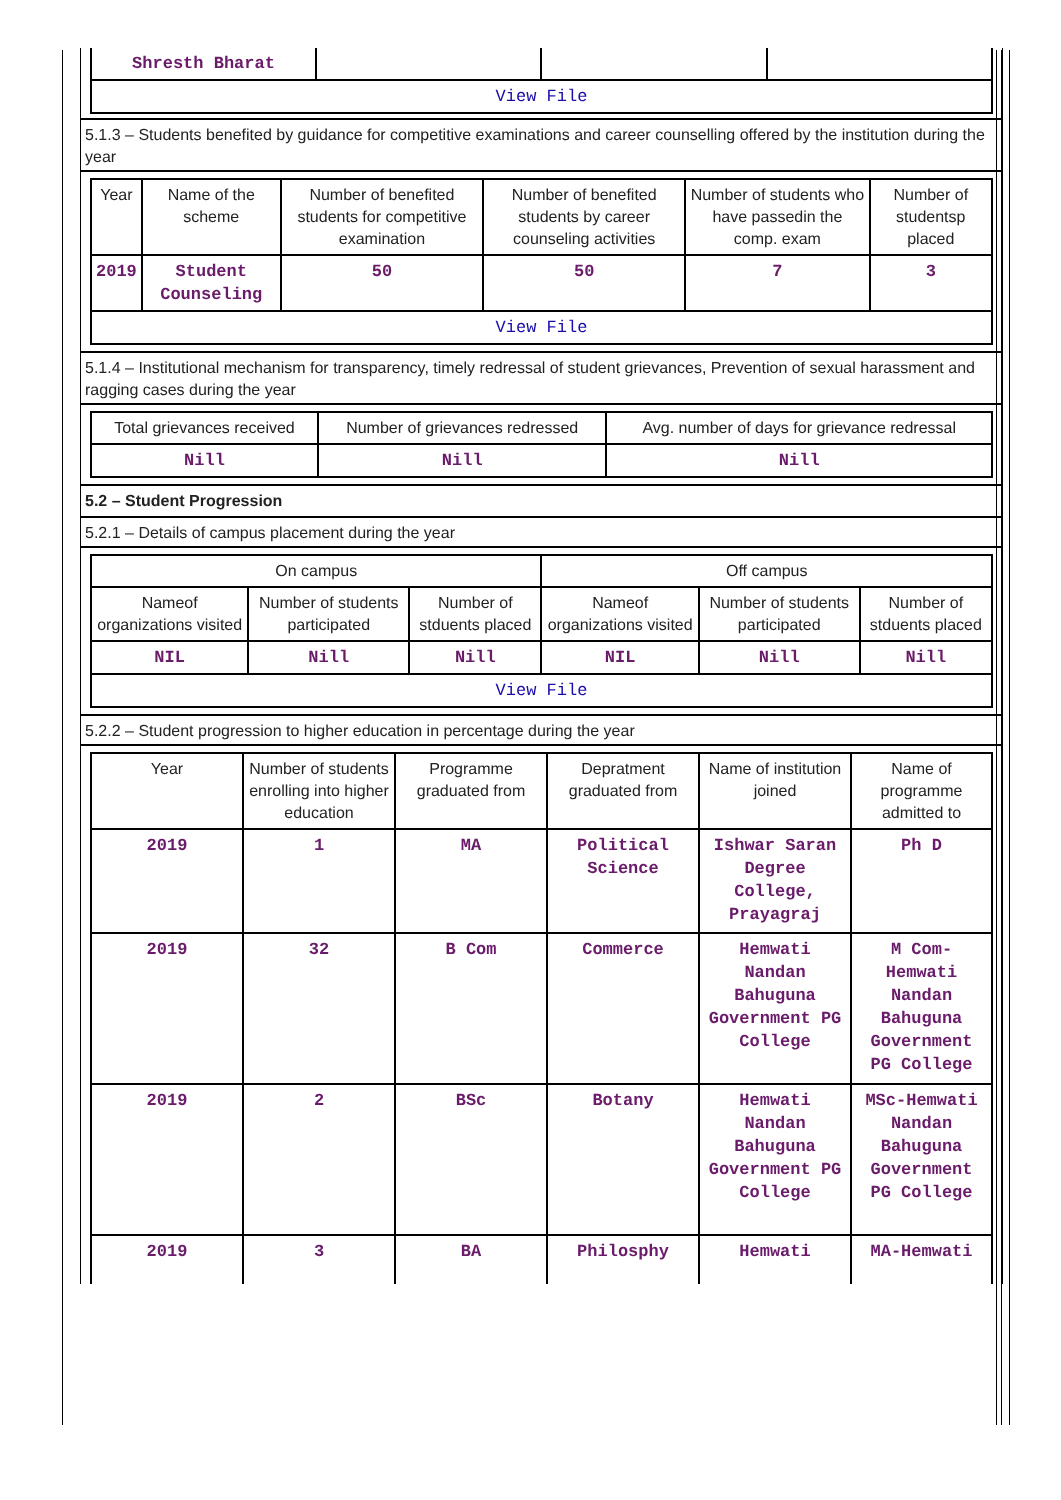| Shresth Bharat | | | |
| View File | | | |
5.1.3 – Students benefited by guidance for competitive examinations and career counselling offered by the institution during the year
| Year | Name of the scheme | Number of benefited students for competitive examination | Number of benefited students by career counseling activities | Number of students who have passedin the comp. exam | Number of studentsp placed |
| --- | --- | --- | --- | --- | --- |
| 2019 | Student Counseling | 50 | 50 | 7 | 3 |
| View File | | | | | |
5.1.4 – Institutional mechanism for transparency, timely redressal of student grievances, Prevention of sexual harassment and ragging cases during the year
| Total grievances received | Number of grievances redressed | Avg. number of days for grievance redressal |
| --- | --- | --- |
| Nill | Nill | Nill |
5.2 – Student Progression
5.2.1 – Details of campus placement during the year
| On campus | | | Off campus | | |
| --- | --- | --- | --- | --- | --- |
| Nameof organizations visited | Number of students participated | Number of stduents placed | Nameof organizations visited | Number of students participated | Number of stduents placed |
| NIL | Nill | Nill | NIL | Nill | Nill |
| View File | | | | | |
5.2.2 – Student progression to higher education in percentage during the year
| Year | Number of students enrolling into higher education | Programme graduated from | Depratment graduated from | Name of institution joined | Name of programme admitted to |
| --- | --- | --- | --- | --- | --- |
| 2019 | 1 | MA | Political Science | Ishwar Saran Degree College, Prayagraj | Ph D |
| 2019 | 32 | B Com | Commerce | Hemwati Nandan Bahuguna Government PG College | M Com-Hemwati Nandan Bahuguna Government PG College |
| 2019 | 2 | BSc | Botany | Hemwati Nandan Bahuguna Government PG College | MSc-Hemwati Nandan Bahuguna Government PG College |
| 2019 | 3 | BA | Philosphy | Hemwati | MA-Hemwati |